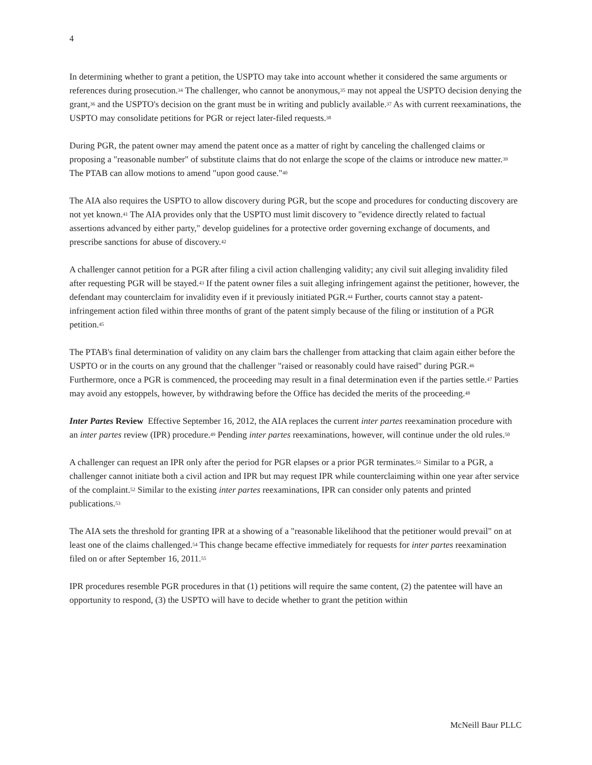4
In determining whether to grant a petition, the USPTO may take into account whether it considered the same arguments or references during prosecution.<sup>34</sup> The challenger, who cannot be anonymous,<sup>35</sup> may not appeal the USPTO decision denying the grant,<sup>36</sup> and the USPTO's decision on the grant must be in writing and publicly available.<sup>37</sup> As with current reexaminations, the USPTO may consolidate petitions for PGR or reject later-filed requests.<sup>38</sup>
During PGR, the patent owner may amend the patent once as a matter of right by canceling the challenged claims or proposing a "reasonable number" of substitute claims that do not enlarge the scope of the claims or introduce new matter.<sup>39</sup> The PTAB can allow motions to amend "upon good cause."<sup>40</sup>
The AIA also requires the USPTO to allow discovery during PGR, but the scope and procedures for conducting discovery are not yet known.<sup>41</sup> The AIA provides only that the USPTO must limit discovery to "evidence directly related to factual assertions advanced by either party," develop guidelines for a protective order governing exchange of documents, and prescribe sanctions for abuse of discovery.<sup>42</sup>
A challenger cannot petition for a PGR after filing a civil action challenging validity; any civil suit alleging invalidity filed after requesting PGR will be stayed.<sup>43</sup> If the patent owner files a suit alleging infringement against the petitioner, however, the defendant may counterclaim for invalidity even if it previously initiated PGR.<sup>44</sup> Further, courts cannot stay a patent-infringement action filed within three months of grant of the patent simply because of the filing or institution of a PGR petition.<sup>45</sup>
The PTAB's final determination of validity on any claim bars the challenger from attacking that claim again either before the USPTO or in the courts on any ground that the challenger "raised or reasonably could have raised" during PGR.<sup>46</sup> Furthermore, once a PGR is commenced, the proceeding may result in a final determination even if the parties settle.<sup>47</sup> Parties may avoid any estoppels, however, by withdrawing before the Office has decided the merits of the proceeding.<sup>48</sup>
Inter Partes Review Effective September 16, 2012, the AIA replaces the current inter partes reexamination procedure with an inter partes review (IPR) procedure.<sup>49</sup> Pending inter partes reexaminations, however, will continue under the old rules.<sup>50</sup>
A challenger can request an IPR only after the period for PGR elapses or a prior PGR terminates.<sup>51</sup> Similar to a PGR, a challenger cannot initiate both a civil action and IPR but may request IPR while counterclaiming within one year after service of the complaint.<sup>52</sup> Similar to the existing inter partes reexaminations, IPR can consider only patents and printed publications.<sup>53</sup>
The AIA sets the threshold for granting IPR at a showing of a "reasonable likelihood that the petitioner would prevail" on at least one of the claims challenged.<sup>54</sup> This change became effective immediately for requests for inter partes reexamination filed on or after September 16, 2011.<sup>55</sup>
IPR procedures resemble PGR procedures in that (1) petitions will require the same content, (2) the patentee will have an opportunity to respond, (3) the USPTO will have to decide whether to grant the petition within
McNeill Baur PLLC